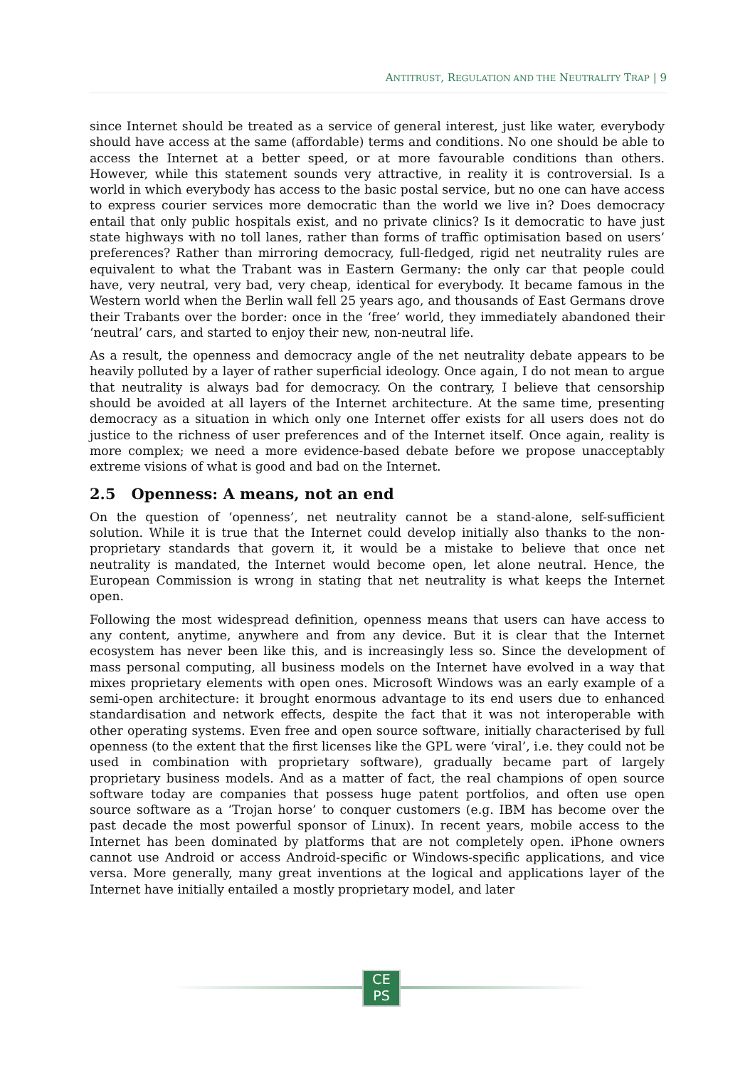ANTITRUST, REGULATION AND THE NEUTRALITY TRAP | 9
since Internet should be treated as a service of general interest, just like water, everybody should have access at the same (affordable) terms and conditions. No one should be able to access the Internet at a better speed, or at more favourable conditions than others. However, while this statement sounds very attractive, in reality it is controversial. Is a world in which everybody has access to the basic postal service, but no one can have access to express courier services more democratic than the world we live in? Does democracy entail that only public hospitals exist, and no private clinics? Is it democratic to have just state highways with no toll lanes, rather than forms of traffic optimisation based on users’ preferences? Rather than mirroring democracy, full-fledged, rigid net neutrality rules are equivalent to what the Trabant was in Eastern Germany: the only car that people could have, very neutral, very bad, very cheap, identical for everybody. It became famous in the Western world when the Berlin wall fell 25 years ago, and thousands of East Germans drove their Trabants over the border: once in the ‘free’ world, they immediately abandoned their ‘neutral’ cars, and started to enjoy their new, non-neutral life.
As a result, the openness and democracy angle of the net neutrality debate appears to be heavily polluted by a layer of rather superficial ideology. Once again, I do not mean to argue that neutrality is always bad for democracy. On the contrary, I believe that censorship should be avoided at all layers of the Internet architecture. At the same time, presenting democracy as a situation in which only one Internet offer exists for all users does not do justice to the richness of user preferences and of the Internet itself. Once again, reality is more complex; we need a more evidence-based debate before we propose unacceptably extreme visions of what is good and bad on the Internet.
2.5 Openness: A means, not an end
On the question of ‘openness’, net neutrality cannot be a stand-alone, self-sufficient solution. While it is true that the Internet could develop initially also thanks to the non-proprietary standards that govern it, it would be a mistake to believe that once net neutrality is mandated, the Internet would become open, let alone neutral. Hence, the European Commission is wrong in stating that net neutrality is what keeps the Internet open.
Following the most widespread definition, openness means that users can have access to any content, anytime, anywhere and from any device. But it is clear that the Internet ecosystem has never been like this, and is increasingly less so. Since the development of mass personal computing, all business models on the Internet have evolved in a way that mixes proprietary elements with open ones. Microsoft Windows was an early example of a semi-open architecture: it brought enormous advantage to its end users due to enhanced standardisation and network effects, despite the fact that it was not interoperable with other operating systems. Even free and open source software, initially characterised by full openness (to the extent that the first licenses like the GPL were ‘viral’, i.e. they could not be used in combination with proprietary software), gradually became part of largely proprietary business models. And as a matter of fact, the real champions of open source software today are companies that possess huge patent portfolios, and often use open source software as a ‘Trojan horse’ to conquer customers (e.g. IBM has become over the past decade the most powerful sponsor of Linux). In recent years, mobile access to the Internet has been dominated by platforms that are not completely open. iPhone owners cannot use Android or access Android-specific or Windows-specific applications, and vice versa. More generally, many great inventions at the logical and applications layer of the Internet have initially entailed a mostly proprietary model, and later
CE
PS